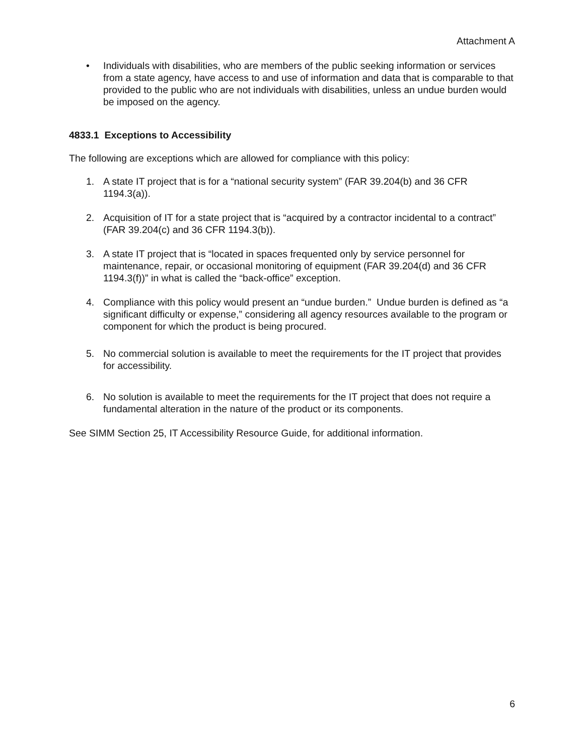Attachment A
• Individuals with disabilities, who are members of the public seeking information or services from a state agency, have access to and use of information and data that is comparable to that provided to the public who are not individuals with disabilities, unless an undue burden would be imposed on the agency.
4833.1 Exceptions to Accessibility
The following are exceptions which are allowed for compliance with this policy:
1. A state IT project that is for a “national security system” (FAR 39.204(b) and 36 CFR 1194.3(a)).
2. Acquisition of IT for a state project that is “acquired by a contractor incidental to a contract” (FAR 39.204(c) and 36 CFR 1194.3(b)).
3. A state IT project that is “located in spaces frequented only by service personnel for maintenance, repair, or occasional monitoring of equipment (FAR 39.204(d) and 36 CFR 1194.3(f))” in what is called the “back-office” exception.
4. Compliance with this policy would present an “undue burden.” Undue burden is defined as “a significant difficulty or expense,” considering all agency resources available to the program or component for which the product is being procured.
5. No commercial solution is available to meet the requirements for the IT project that provides for accessibility.
6. No solution is available to meet the requirements for the IT project that does not require a fundamental alteration in the nature of the product or its components.
See SIMM Section 25, IT Accessibility Resource Guide, for additional information.
6